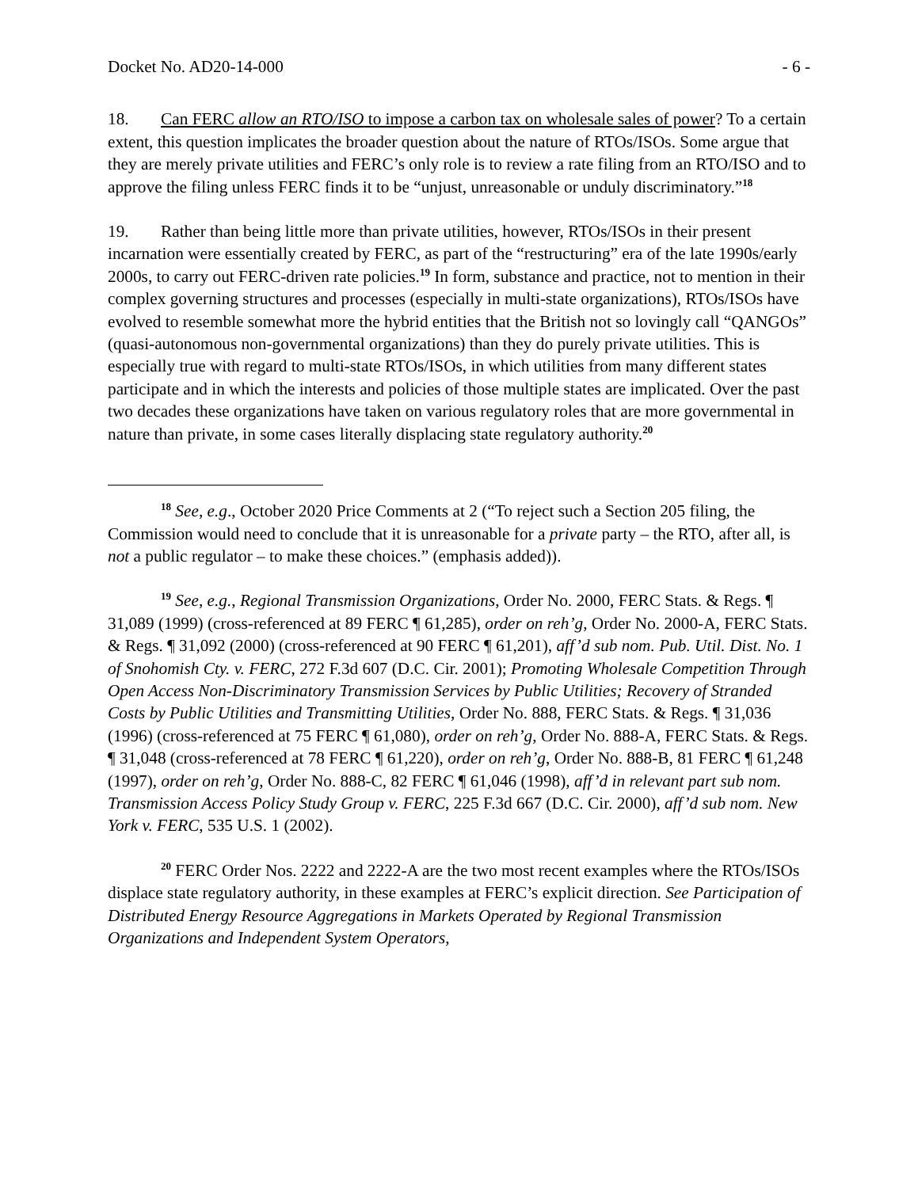Docket No. AD20-14-000 - 6 -
18. Can FERC allow an RTO/ISO to impose a carbon tax on wholesale sales of power? To a certain extent, this question implicates the broader question about the nature of RTOs/ISOs. Some argue that they are merely private utilities and FERC’s only role is to review a rate filing from an RTO/ISO and to approve the filing unless FERC finds it to be “unjust, unreasonable or unduly discriminatory.”<sup>18</sup>
19. Rather than being little more than private utilities, however, RTOs/ISOs in their present incarnation were essentially created by FERC, as part of the “restructuring” era of the late 1990s/early 2000s, to carry out FERC-driven rate policies.<sup>19</sup> In form, substance and practice, not to mention in their complex governing structures and processes (especially in multi-state organizations), RTOs/ISOs have evolved to resemble somewhat more the hybrid entities that the British not so lovingly call “QANGOs” (quasi-autonomous non-governmental organizations) than they do purely private utilities. This is especially true with regard to multi-state RTOs/ISOs, in which utilities from many different states participate and in which the interests and policies of those multiple states are implicated. Over the past two decades these organizations have taken on various regulatory roles that are more governmental in nature than private, in some cases literally displacing state regulatory authority.<sup>20</sup>
<sup>18</sup> See, e.g., October 2020 Price Comments at 2 (“To reject such a Section 205 filing, the Commission would need to conclude that it is unreasonable for a private party – the RTO, after all, is not a public regulator – to make these choices.” (emphasis added)).
<sup>19</sup> See, e.g., Regional Transmission Organizations, Order No. 2000, FERC Stats. & Regs. ¶ 31,089 (1999) (cross-referenced at 89 FERC ¶ 61,285), order on reh’g, Order No. 2000-A, FERC Stats. & Regs. ¶ 31,092 (2000) (cross-referenced at 90 FERC ¶ 61,201), aff’d sub nom. Pub. Util. Dist. No. 1 of Snohomish Cty. v. FERC, 272 F.3d 607 (D.C. Cir. 2001); Promoting Wholesale Competition Through Open Access Non-Discriminatory Transmission Services by Public Utilities; Recovery of Stranded Costs by Public Utilities and Transmitting Utilities, Order No. 888, FERC Stats. & Regs. ¶ 31,036 (1996) (cross-referenced at 75 FERC ¶ 61,080), order on reh’g, Order No. 888-A, FERC Stats. & Regs. ¶ 31,048 (cross-referenced at 78 FERC ¶ 61,220), order on reh’g, Order No. 888-B, 81 FERC ¶ 61,248 (1997), order on reh’g, Order No. 888-C, 82 FERC ¶ 61,046 (1998), aff’d in relevant part sub nom. Transmission Access Policy Study Group v. FERC, 225 F.3d 667 (D.C. Cir. 2000), aff’d sub nom. New York v. FERC, 535 U.S. 1 (2002).
<sup>20</sup> FERC Order Nos. 2222 and 2222-A are the two most recent examples where the RTOs/ISOs displace state regulatory authority, in these examples at FERC’s explicit direction. See Participation of Distributed Energy Resource Aggregations in Markets Operated by Regional Transmission Organizations and Independent System Operators,